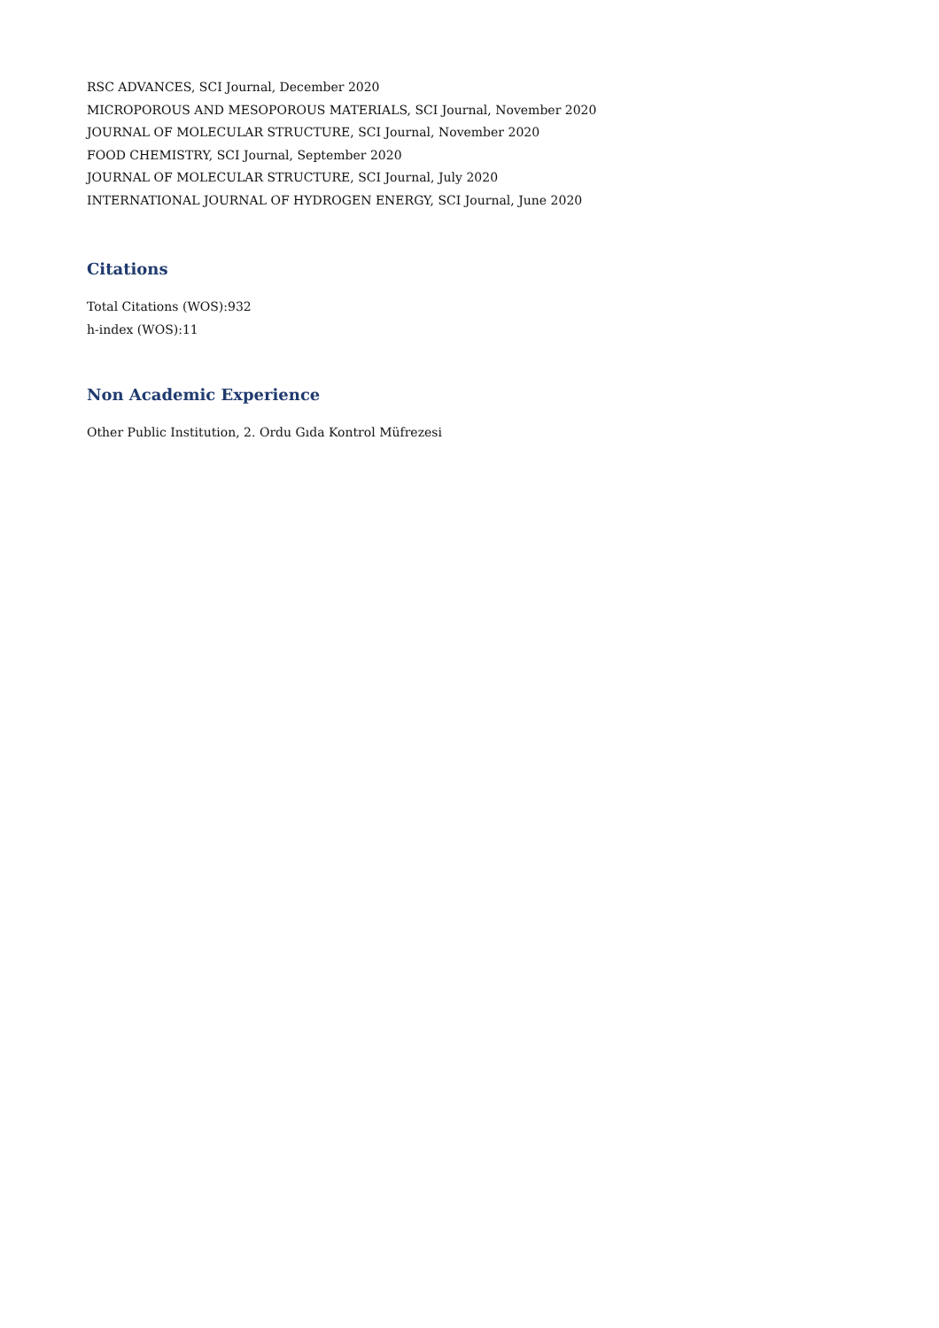RSC ADVANCES, SCI Journal, December 2020
MICROPOROUS AND MESOPOROUS MATERIALS, SCI Journal, November 2020
JOURNAL OF MOLECULAR STRUCTURE, SCI Journal, November 2020
FOOD CHEMISTRY, SCI Journal, September 2020
JOURNAL OF MOLECULAR STRUCTURE, SCI Journal, July 2020
INTERNATIONAL JOURNAL OF HYDROGEN ENERGY, SCI Journal, June 2020
Citations
Total Citations (WOS):932
h-index (WOS):11
Non Academic Experience
Other Public Institution, 2. Ordu Gıda Kontrol Müfrezesi